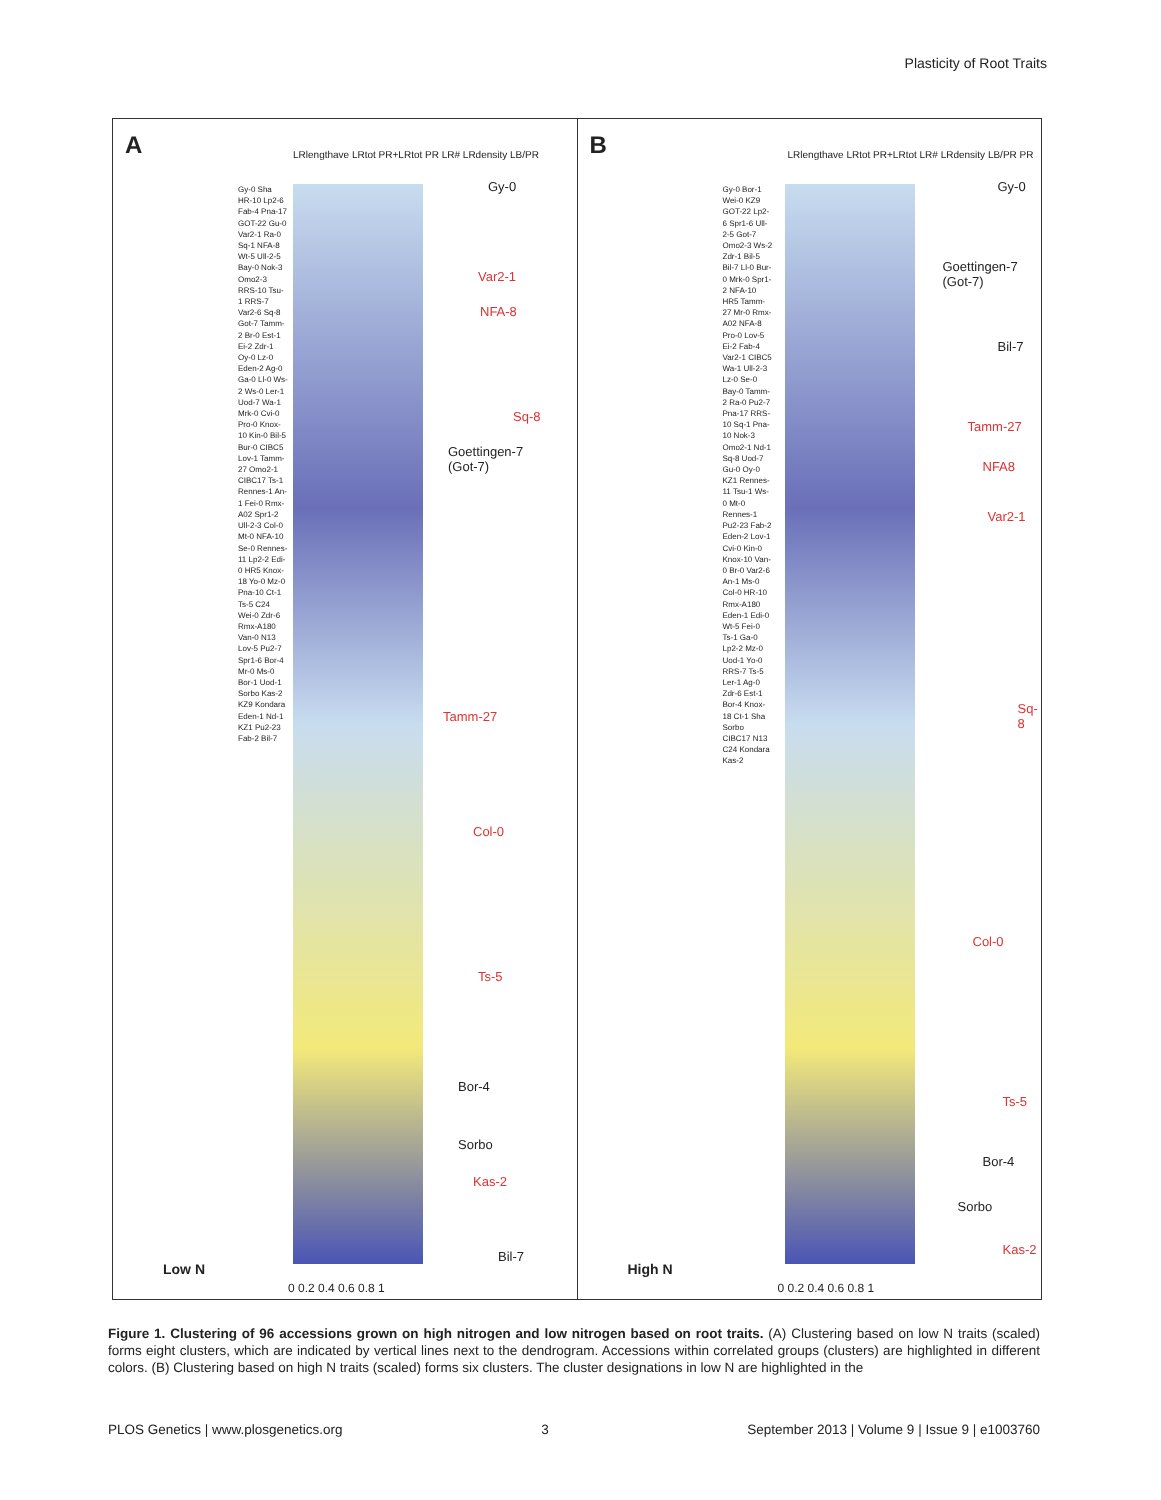Plasticity of Root Traits
A
LRlengthave LRtot PR+LRtot PR LR# LRdensity LB/PR
Gy-0 Sha HR-10 Lp2-6 Fab-4 Pna-17 GOT-22 Gu-0 Var2-1 Ra-0 Sq-1 NFA-8 Wt-5 Ull-2-5 Bay-0 Nok-3 Omo2-3 RRS-10 Tsu-1 RRS-7 Var2-6 Sq-8 Got-7 Tamm-2 Br-0 Est-1 Ei-2 Zdr-1 Oy-0 Lz-0 Eden-2 Ag-0 Ga-0 Ll-0 Ws-2 Ws-0 Ler-1 Uod-7 Wa-1 Mrk-0 Cvi-0 Pro-0 Knox-10 Kin-0 Bil-5 Bur-0 CIBC5 Lov-1 Tamm-27 Omo2-1 CIBC17 Ts-1 Rennes-1 An-1 Fei-0 Rmx-A02 Spr1-2 Ull-2-3 Col-0 Mt-0 NFA-10 Se-0 Rennes-11 Lp2-2 Edi-0 HR5 Knox-18 Yo-0 Mz-0 Pna-10 Ct-1 Ts-5 C24 Wei-0 Zdr-6 Rmx-A180 Van-0 N13 Lov-5 Pu2-7 Spr1-6 Bor-4 Mr-0 Ms-0 Bor-1 Uod-1 Sorbo Kas-2 KZ9 Kondara Eden-1 Nd-1 KZ1 Pu2-23 Fab-2 Bil-7
Gy-0
Var2-1
NFA-8
Sq-8
Goettingen-7
(Got-7)
Tamm-27
Col-0
Ts-5
Bor-4
Sorbo
Kas-2
Bil-7
Low N
0 0.2 0.4 0.6 0.8 1
B
LRlengthave LRtot PR+LRtot LR# LRdensity LB/PR PR
Gy-0 Bor-1 Wei-0 KZ9 GOT-22 Lp2-6 Spr1-6 Ull-2-5 Got-7 Omo2-3 Ws-2 Zdr-1 Bil-5 Bil-7 Ll-0 Bur-0 Mrk-0 Spr1-2 NFA-10 HR5 Tamm-27 Mr-0 Rmx-A02 NFA-8 Pro-0 Lov-5 Ei-2 Fab-4 Var2-1 CIBC5 Wa-1 Ull-2-3 Lz-0 Se-0 Bay-0 Tamm-2 Ra-0 Pu2-7 Pna-17 RRS-10 Sq-1 Pna-10 Nok-3 Omo2-1 Nd-1 Sq-8 Uod-7 Gu-0 Oy-0 KZ1 Rennes-11 Tsu-1 Ws-0 Mt-0 Rennes-1 Pu2-23 Fab-2 Eden-2 Lov-1 Cvi-0 Kin-0 Knox-10 Van-0 Br-0 Var2-6 An-1 Ms-0 Col-0 HR-10 Rmx-A180 Eden-1 Edi-0 Wt-5 Fei-0 Ts-1 Ga-0 Lp2-2 Mz-0 Uod-1 Yo-0 RRS-7 Ts-5 Ler-1 Ag-0 Zdr-6 Est-1 Bor-4 Knox-18 Ct-1 Sha Sorbo CIBC17 N13 C24 Kondara Kas-2
Gy-0
Goettingen-7
(Got-7)
Bil-7
Tamm-27
NFA8
Var2-1
Sq-8
Col-0
Ts-5
Bor-4
Sorbo
Kas-2
High N
0 0.2 0.4 0.6 0.8 1
Figure 1. Clustering of 96 accessions grown on high nitrogen and low nitrogen based on root traits. (A) Clustering based on low N traits (scaled) forms eight clusters, which are indicated by vertical lines next to the dendrogram. Accessions within correlated groups (clusters) are highlighted in different colors. (B) Clustering based on high N traits (scaled) forms six clusters. The cluster designations in low N are highlighted in the
PLOS Genetics | www.plosgenetics.org 3 September 2013 | Volume 9 | Issue 9 | e1003760